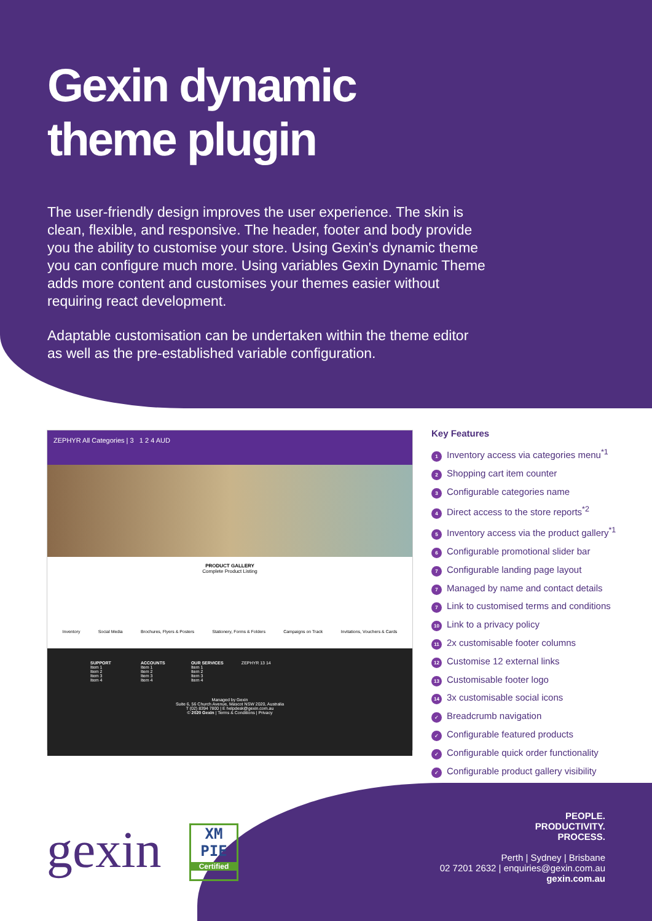Gexin dynamic theme plugin
The user-friendly design improves the user experience. The skin is clean, flexible, and responsive. The header, footer and body provide you the ability to customise your store. Using Gexin's dynamic theme you can configure much more. Using variables Gexin Dynamic Theme adds more content and customises your themes easier without requiring react development.
Adaptable customisation can be undertaken within the theme editor as well as the pre-established variable configuration.
ZEPHYR All Categories | 3 1 2 4 AUD
PRODUCT GALLERY
Complete Product Listing
Inventory Social Media Brochures, Flyers & Posters Stationery, Forms & Folders Campaigns on Track Invitations, Vouchers & Cards
SUPPORT
Item 1
Item 2
Item 3
Item 4
ACCOUNTS
Item 1
Item 2
Item 3
Item 4
OUR SERVICES
Item 1
Item 2
Item 3
Item 4
ZEPHYR 13 14
Managed by Gexin
Suite 6, 56 Church Avenue, Mascot NSW 2020, Australia
T (02) 8394 7800 | E helpdesk@gexin.com.au
© 2020 Gexin | Terms & Conditions | Privacy
Key Features
1 Inventory access via categories menu<sup>*1</sup>
2 Shopping cart item counter
3 Configurable categories name
4 Direct access to the store reports<sup>*2</sup>
5 Inventory access via the product gallery<sup>*1</sup>
6 Configurable promotional slider bar
7 Configurable landing page layout
7 Managed by name and contact details
7 Link to customised terms and conditions
10 Link to a privacy policy
11 2x customisable footer columns
12 Customise 12 external links
13 Customisable footer logo
14 3x customisable social icons
✓ Breadcrumb navigation
✓ Configurable featured products
✓ Configurable quick order functionality
✓ Configurable product gallery visibility
gexin
XM
PIE
Certified
PEOPLE.
PRODUCTIVITY.
PROCESS.
Perth | Sydney | Brisbane
02 7201 2632 | enquiries@gexin.com.au
gexin.com.au